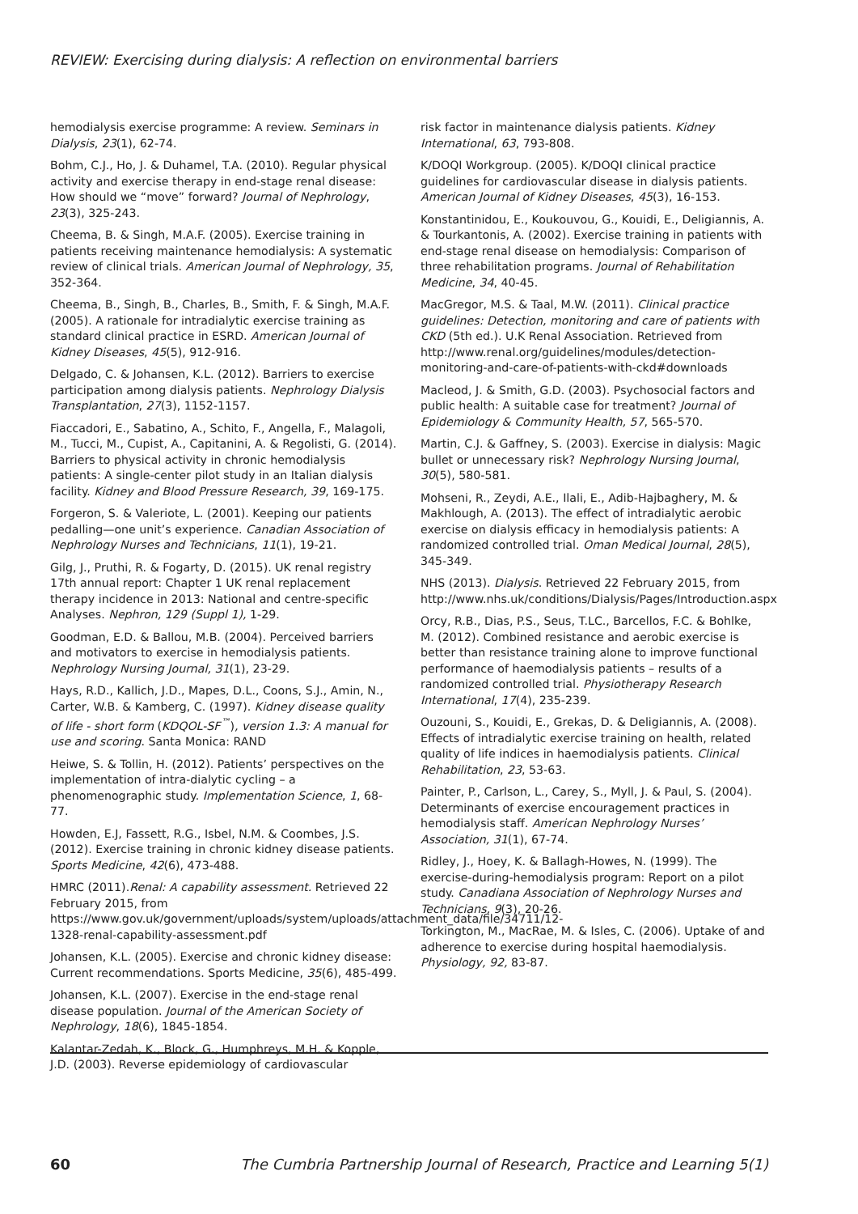REVIEW: Exercising during dialysis: A reflection on environmental barriers
hemodialysis exercise programme: A review. Seminars in Dialysis, 23(1), 62-74.
Bohm, C.J., Ho, J. & Duhamel, T.A. (2010). Regular physical activity and exercise therapy in end-stage renal disease: How should we “move” forward? Journal of Nephrology, 23(3), 325-243.
Cheema, B. & Singh, M.A.F. (2005). Exercise training in patients receiving maintenance hemodialysis: A systematic review of clinical trials. American Journal of Nephrology, 35, 352-364.
Cheema, B., Singh, B., Charles, B., Smith, F. & Singh, M.A.F. (2005). A rationale for intradialytic exercise training as standard clinical practice in ESRD. American Journal of Kidney Diseases, 45(5), 912-916.
Delgado, C. & Johansen, K.L. (2012). Barriers to exercise participation among dialysis patients. Nephrology Dialysis Transplantation, 27(3), 1152-1157.
Fiaccadori, E., Sabatino, A., Schito, F., Angella, F., Malagoli, M., Tucci, M., Cupist, A., Capitanini, A. & Regolisti, G. (2014). Barriers to physical activity in chronic hemodialysis patients: A single-center pilot study in an Italian dialysis facility. Kidney and Blood Pressure Research, 39, 169-175.
Forgeron, S. & Valeriote, L. (2001). Keeping our patients pedalling—one unit’s experience. Canadian Association of Nephrology Nurses and Technicians, 11(1), 19-21.
Gilg, J., Pruthi, R. & Fogarty, D. (2015). UK renal registry 17th annual report: Chapter 1 UK renal replacement therapy incidence in 2013: National and centre-specific Analyses. Nephron, 129 (Suppl 1), 1-29.
Goodman, E.D. & Ballou, M.B. (2004). Perceived barriers and motivators to exercise in hemodialysis patients. Nephrology Nursing Journal, 31(1), 23-29.
Hays, R.D., Kallich, J.D., Mapes, D.L., Coons, S.J., Amin, N., Carter, W.B. & Kamberg, C. (1997). Kidney disease quality of life - short form (KDQOL-SF<sup>™</sup>), version 1.3: A manual for use and scoring. Santa Monica: RAND
Heiwe, S. & Tollin, H. (2012). Patients’ perspectives on the implementation of intra-dialytic cycling – a phenomenographic study. Implementation Science, 1, 68-77.
Howden, E.J, Fassett, R.G., Isbel, N.M. & Coombes, J.S. (2012). Exercise training in chronic kidney disease patients. Sports Medicine, 42(6), 473-488.
HMRC (2011).Renal: A capability assessment. Retrieved 22 February 2015, from https://www.gov.uk/government/uploads/system/uploads/attachment_data/file/34711/12-1328-renal-capability-assessment.pdf
Johansen, K.L. (2005). Exercise and chronic kidney disease: Current recommendations. Sports Medicine, 35(6), 485-499.
Johansen, K.L. (2007). Exercise in the end-stage renal disease population. Journal of the American Society of Nephrology, 18(6), 1845-1854.
Kalantar-Zedah, K., Block, G., Humphreys, M.H. & Kopple, J.D. (2003). Reverse epidemiology of cardiovascular
risk factor in maintenance dialysis patients. Kidney International, 63, 793-808.
K/DOQI Workgroup. (2005). K/DOQI clinical practice guidelines for cardiovascular disease in dialysis patients. American Journal of Kidney Diseases, 45(3), 16-153.
Konstantinidou, E., Koukouvou, G., Kouidi, E., Deligiannis, A. & Tourkantonis, A. (2002). Exercise training in patients with end-stage renal disease on hemodialysis: Comparison of three rehabilitation programs. Journal of Rehabilitation Medicine, 34, 40-45.
MacGregor, M.S. & Taal, M.W. (2011). Clinical practice guidelines: Detection, monitoring and care of patients with CKD (5th ed.). U.K Renal Association. Retrieved from http://www.renal.org/guidelines/modules/detection-monitoring-and-care-of-patients-with-ckd#downloads
Macleod, J. & Smith, G.D. (2003). Psychosocial factors and public health: A suitable case for treatment? Journal of Epidemiology & Community Health, 57, 565-570.
Martin, C.J. & Gaffney, S. (2003). Exercise in dialysis: Magic bullet or unnecessary risk? Nephrology Nursing Journal, 30(5), 580-581.
Mohseni, R., Zeydi, A.E., Ilali, E., Adib-Hajbaghery, M. & Makhlough, A. (2013). The effect of intradialytic aerobic exercise on dialysis efficacy in hemodialysis patients: A randomized controlled trial. Oman Medical Journal, 28(5), 345-349.
NHS (2013). Dialysis. Retrieved 22 February 2015, from http://www.nhs.uk/conditions/Dialysis/Pages/Introduction.aspx
Orcy, R.B., Dias, P.S., Seus, T.LC., Barcellos, F.C. & Bohlke, M. (2012). Combined resistance and aerobic exercise is better than resistance training alone to improve functional performance of haemodialysis patients – results of a randomized controlled trial. Physiotherapy Research International, 17(4), 235-239.
Ouzouni, S., Kouidi, E., Grekas, D. & Deligiannis, A. (2008). Effects of intradialytic exercise training on health, related quality of life indices in haemodialysis patients. Clinical Rehabilitation, 23, 53-63.
Painter, P., Carlson, L., Carey, S., Myll, J. & Paul, S. (2004). Determinants of exercise encouragement practices in hemodialysis staff. American Nephrology Nurses’ Association, 31(1), 67-74.
Ridley, J., Hoey, K. & Ballagh-Howes, N. (1999). The exercise-during-hemodialysis program: Report on a pilot study. Canadiana Association of Nephrology Nurses and Technicians, 9(3), 20-26.
Torkington, M., MacRae, M. & Isles, C. (2006). Uptake of and adherence to exercise during hospital haemodialysis. Physiology, 92, 83-87.
60 The Cumbria Partnership Journal of Research, Practice and Learning 5(1)